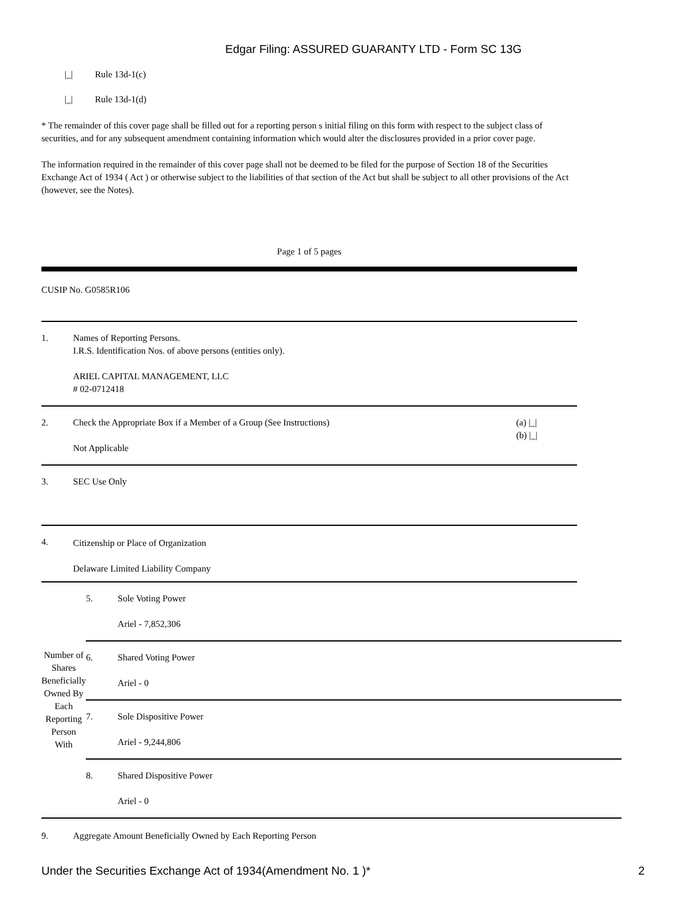Edgar Filing: ASSURED GUARANTY LTD - Form SC 13G
|_| Rule 13d-1(c)
|_| Rule 13d-1(d)
* The remainder of this cover page shall be filled out for a reporting person s initial filing on this form with respect to the subject class of securities, and for any subsequent amendment containing information which would alter the disclosures provided in a prior cover page.
The information required in the remainder of this cover page shall not be deemed to be filed for the purpose of Section 18 of the Securities Exchange Act of 1934 ( Act ) or otherwise subject to the liabilities of that section of the Act but shall be subject to all other provisions of the Act (however, see the Notes).
Page 1 of 5 pages
CUSIP No. G0585R106
| 1. | Names of Reporting Persons. I.R.S. Identification Nos. of above persons (entities only). ARIEL CAPITAL MANAGEMENT, LLC # 02-0712418 | |
| 2. | Check the Appropriate Box if a Member of a Group (See Instructions) Not Applicable | (a) /_/ (b) /_/ |
| 3. | SEC Use Only | |
| 4. | Citizenship or Place of Organization Delaware Limited Liability Company | |
| Number of Shares Beneficially Owned By Each Reporting Person With | / 5. / Sole Voting Power Ariel - 7,852,306 / |
| | / 6. / Shared Voting Power Ariel - 0 / |
| | / 7. / Sole Dispositive Power Ariel - 9,244,806 / |
| | / 8. / Shared Dispositive Power Ariel - 0 / |
| 9. | Aggregate Amount Beneficially Owned by Each Reporting Person |
Under the Securities Exchange Act of 1934(Amendment No. 1 )* 2